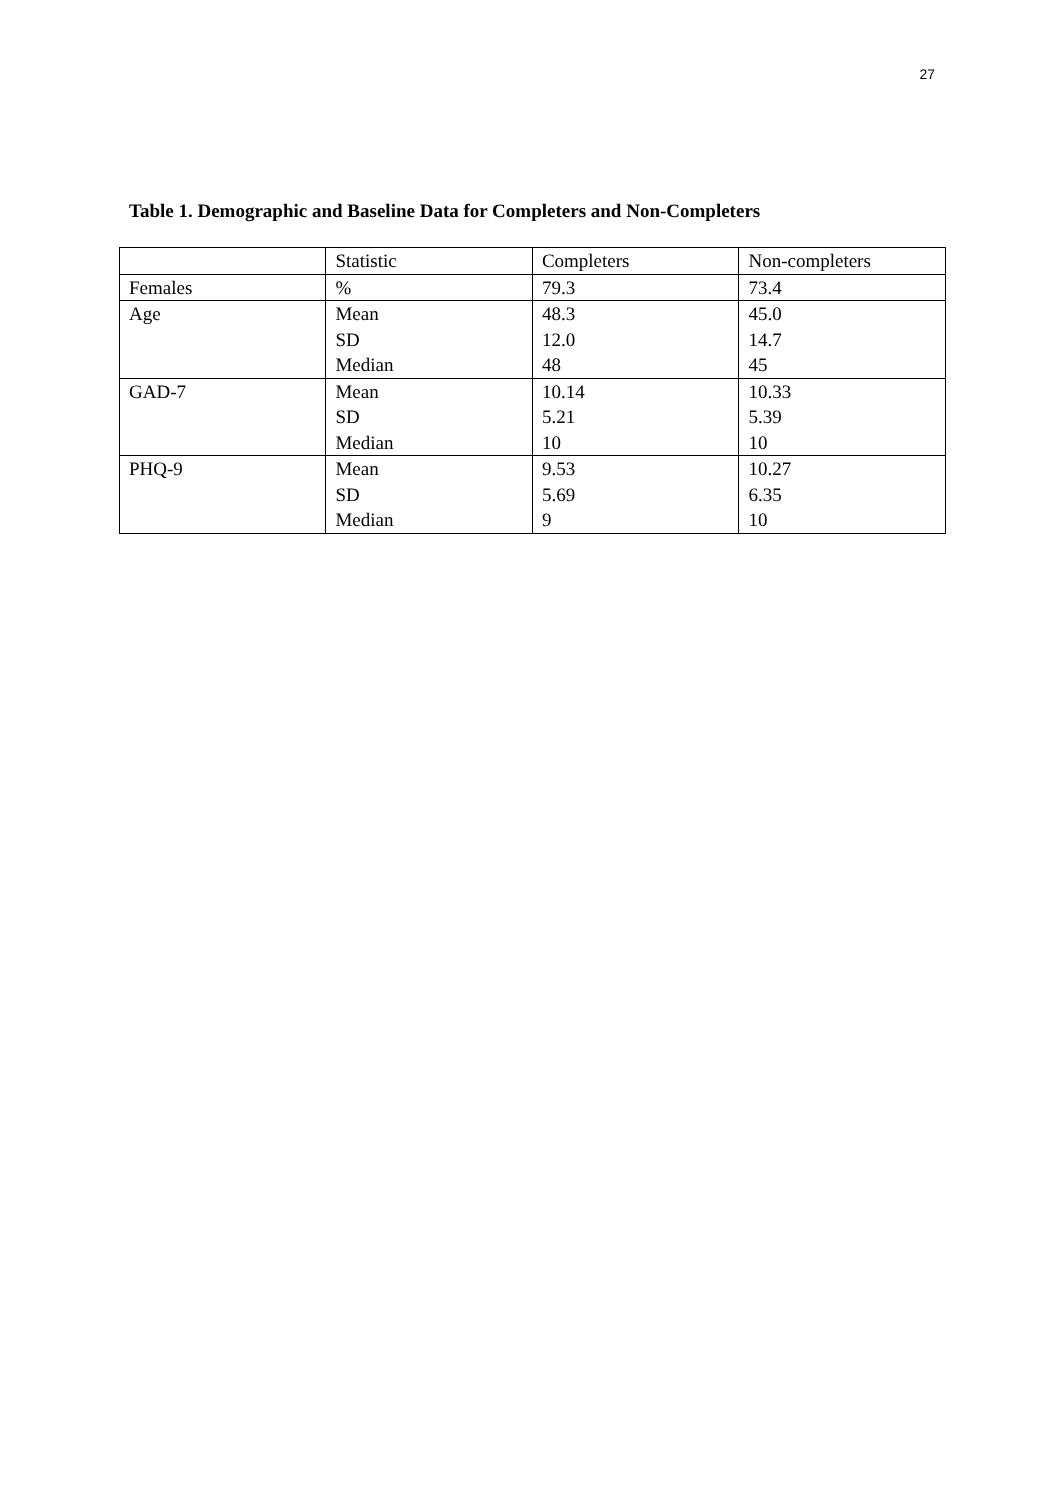27
Table 1. Demographic and Baseline Data for Completers and Non-Completers
| | Statistic | Completers | Non-completers |
| Females | % | 79.3 | 73.4 |
| Age | Mean | 48.3 | 45.0 |
| | SD | 12.0 | 14.7 |
| | Median | 48 | 45 |
| GAD-7 | Mean | 10.14 | 10.33 |
| | SD | 5.21 | 5.39 |
| | Median | 10 | 10 |
| PHQ-9 | Mean | 9.53 | 10.27 |
| | SD | 5.69 | 6.35 |
| | Median | 9 | 10 |